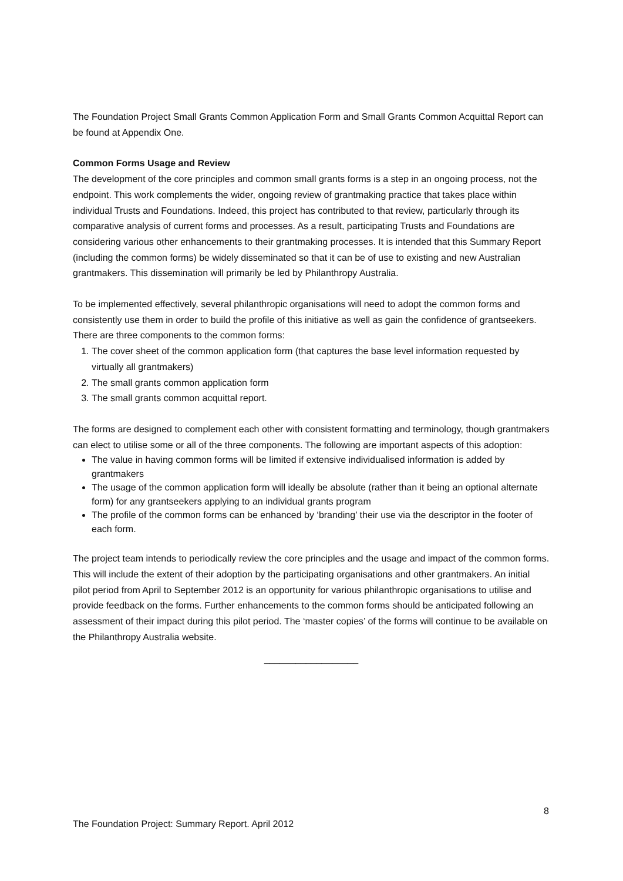The Foundation Project Small Grants Common Application Form and Small Grants Common Acquittal Report can be found at Appendix One.
Common Forms Usage and Review
The development of the core principles and common small grants forms is a step in an ongoing process, not the endpoint. This work complements the wider, ongoing review of grantmaking practice that takes place within individual Trusts and Foundations. Indeed, this project has contributed to that review, particularly through its comparative analysis of current forms and processes. As a result, participating Trusts and Foundations are considering various other enhancements to their grantmaking processes. It is intended that this Summary Report (including the common forms) be widely disseminated so that it can be of use to existing and new Australian grantmakers. This dissemination will primarily be led by Philanthropy Australia.
To be implemented effectively, several philanthropic organisations will need to adopt the common forms and consistently use them in order to build the profile of this initiative as well as gain the confidence of grantseekers. There are three components to the common forms:
1. The cover sheet of the common application form (that captures the base level information requested by virtually all grantmakers)
2. The small grants common application form
3. The small grants common acquittal report.
The forms are designed to complement each other with consistent formatting and terminology, though grantmakers can elect to utilise some or all of the three components. The following are important aspects of this adoption:
The value in having common forms will be limited if extensive individualised information is added by grantmakers
The usage of the common application form will ideally be absolute (rather than it being an optional alternate form) for any grantseekers applying to an individual grants program
The profile of the common forms can be enhanced by ‘branding’ their use via the descriptor in the footer of each form.
The project team intends to periodically review the core principles and the usage and impact of the common forms. This will include the extent of their adoption by the participating organisations and other grantmakers. An initial pilot period from April to September 2012 is an opportunity for various philanthropic organisations to utilise and provide feedback on the forms. Further enhancements to the common forms should be anticipated following an assessment of their impact during this pilot period. The ‘master copies’ of the forms will continue to be available on the Philanthropy Australia website.
__________________
8
The Foundation Project: Summary Report. April 2012